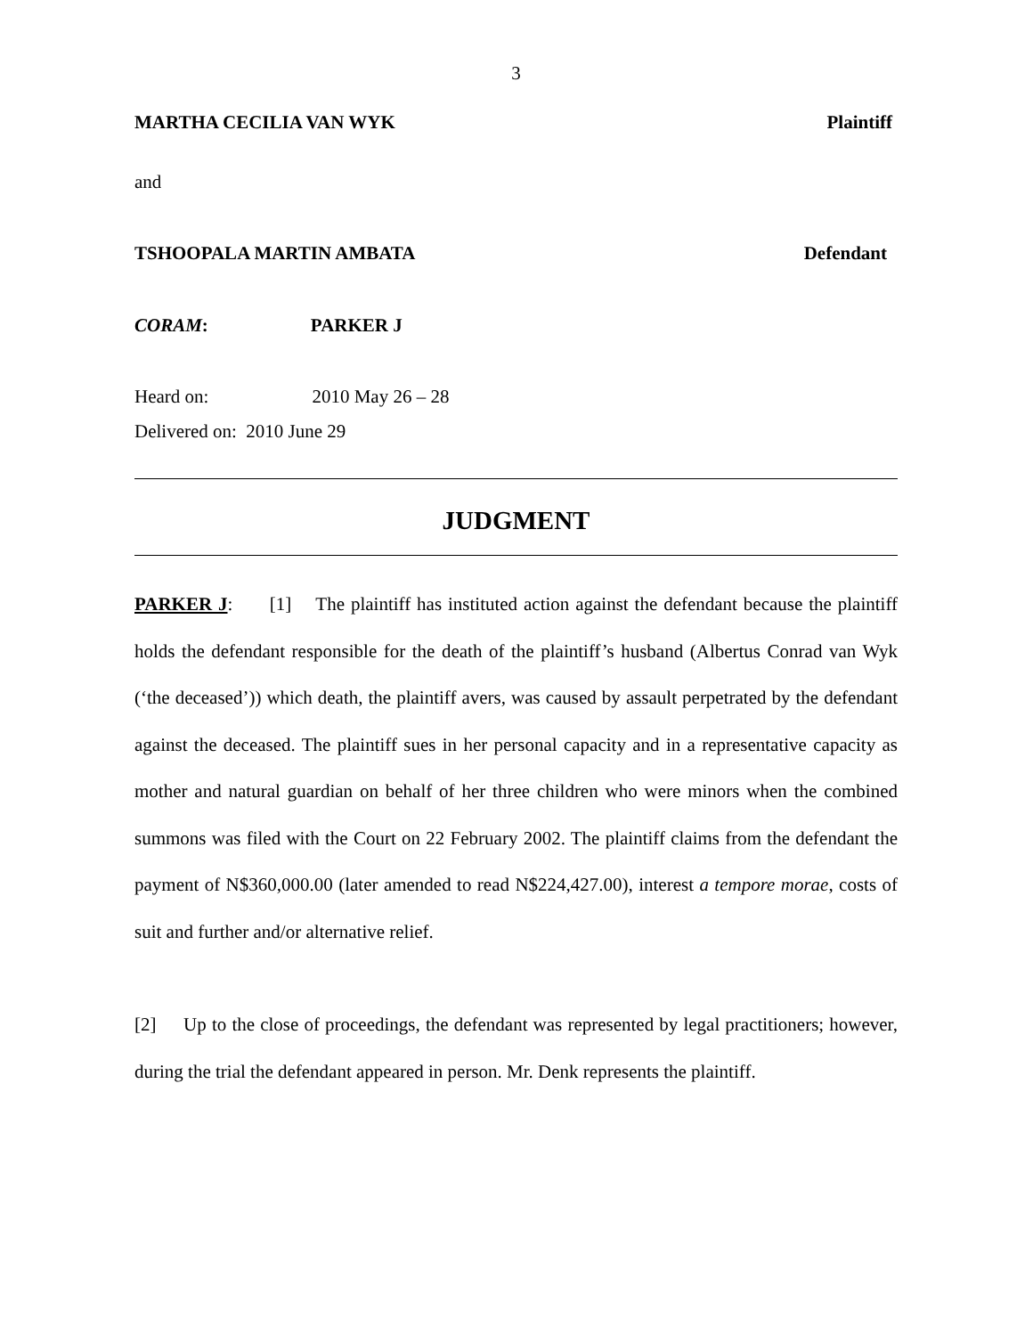3
MARTHA CECILIA VAN WYK Plaintiff
and
TSHOOPALA MARTIN AMBATA Defendant
CORAM: PARKER J
Heard on: 2010 May 26 – 28
Delivered on: 2010 June 29
JUDGMENT
PARKER J: [1] The plaintiff has instituted action against the defendant because the plaintiff holds the defendant responsible for the death of the plaintiff’s husband (Albertus Conrad van Wyk (‘the deceased’)) which death, the plaintiff avers, was caused by assault perpetrated by the defendant against the deceased. The plaintiff sues in her personal capacity and in a representative capacity as mother and natural guardian on behalf of her three children who were minors when the combined summons was filed with the Court on 22 February 2002. The plaintiff claims from the defendant the payment of N$360,000.00 (later amended to read N$224,427.00), interest a tempore morae, costs of suit and further and/or alternative relief.
[2] Up to the close of proceedings, the defendant was represented by legal practitioners; however, during the trial the defendant appeared in person. Mr. Denk represents the plaintiff.